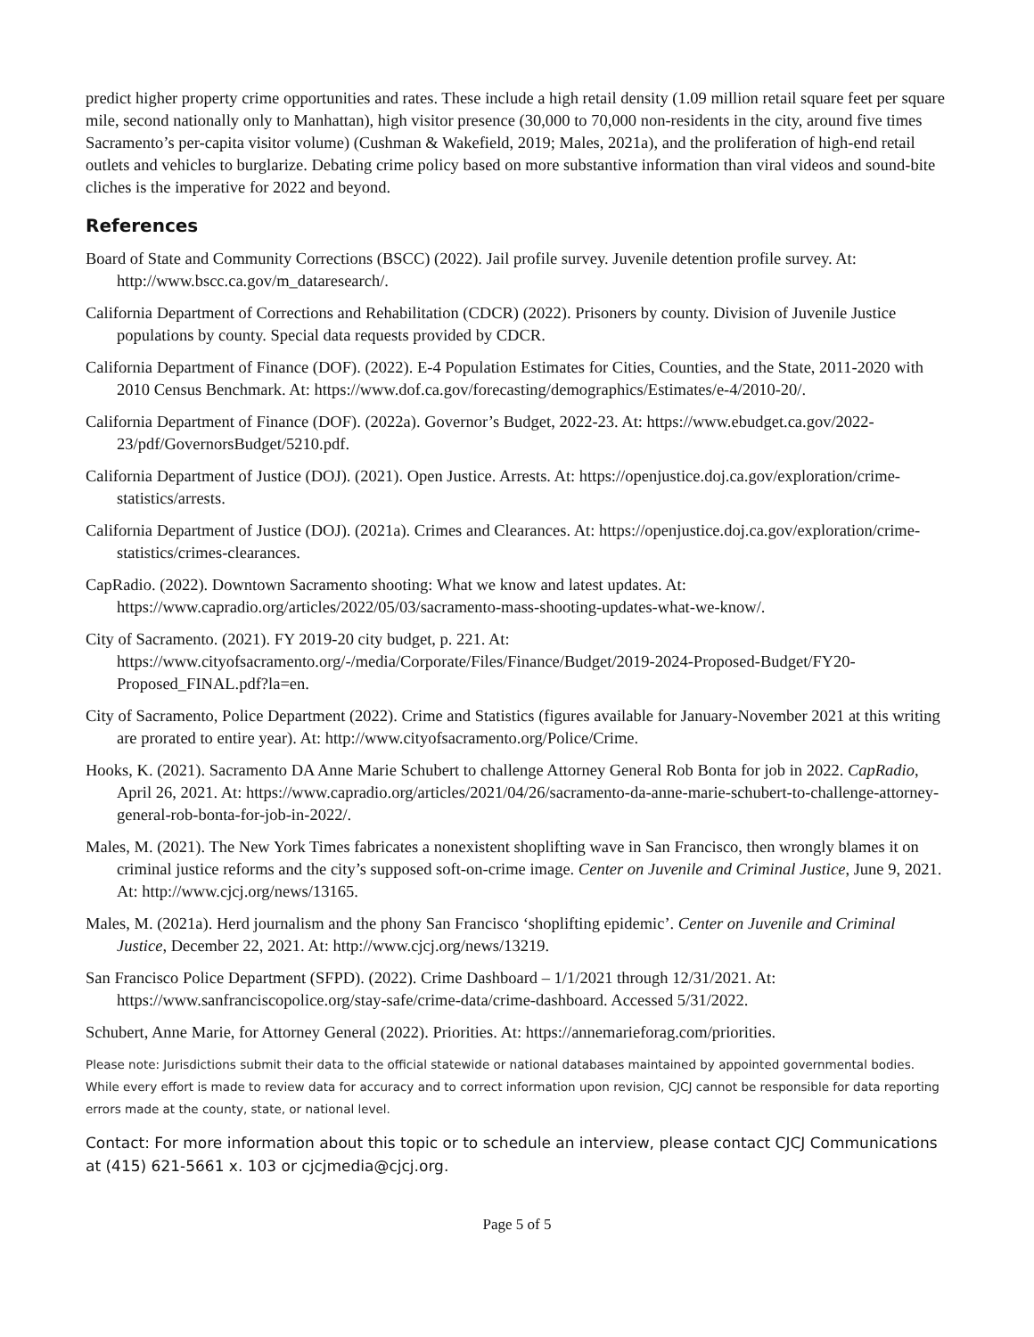predict higher property crime opportunities and rates. These include a high retail density (1.09 million retail square feet per square mile, second nationally only to Manhattan), high visitor presence (30,000 to 70,000 non-residents in the city, around five times Sacramento’s per-capita visitor volume) (Cushman & Wakefield, 2019; Males, 2021a), and the proliferation of high-end retail outlets and vehicles to burglarize. Debating crime policy based on more substantive information than viral videos and sound-bite cliches is the imperative for 2022 and beyond.
References
Board of State and Community Corrections (BSCC) (2022). Jail profile survey. Juvenile detention profile survey. At: http://www.bscc.ca.gov/m_dataresearch/.
California Department of Corrections and Rehabilitation (CDCR) (2022). Prisoners by county. Division of Juvenile Justice populations by county. Special data requests provided by CDCR.
California Department of Finance (DOF). (2022). E-4 Population Estimates for Cities, Counties, and the State, 2011-2020 with 2010 Census Benchmark. At: https://www.dof.ca.gov/forecasting/demographics/Estimates/e-4/2010-20/.
California Department of Finance (DOF). (2022a). Governor’s Budget, 2022-23. At: https://www.ebudget.ca.gov/2022-23/pdf/GovernorsBudget/5210.pdf.
California Department of Justice (DOJ). (2021). Open Justice. Arrests. At: https://openjustice.doj.ca.gov/exploration/crime-statistics/arrests.
California Department of Justice (DOJ). (2021a). Crimes and Clearances. At: https://openjustice.doj.ca.gov/exploration/crime-statistics/crimes-clearances.
CapRadio. (2022). Downtown Sacramento shooting: What we know and latest updates. At: https://www.capradio.org/articles/2022/05/03/sacramento-mass-shooting-updates-what-we-know/.
City of Sacramento. (2021). FY 2019-20 city budget, p. 221. At: https://www.cityofsacramento.org/-/media/Corporate/Files/Finance/Budget/2019-2024-Proposed-Budget/FY20-Proposed_FINAL.pdf?la=en.
City of Sacramento, Police Department (2022). Crime and Statistics (figures available for January-November 2021 at this writing are prorated to entire year). At: http://www.cityofsacramento.org/Police/Crime.
Hooks, K. (2021). Sacramento DA Anne Marie Schubert to challenge Attorney General Rob Bonta for job in 2022. CapRadio, April 26, 2021. At: https://www.capradio.org/articles/2021/04/26/sacramento-da-anne-marie-schubert-to-challenge-attorney-general-rob-bonta-for-job-in-2022/.
Males, M. (2021). The New York Times fabricates a nonexistent shoplifting wave in San Francisco, then wrongly blames it on criminal justice reforms and the city’s supposed soft-on-crime image. Center on Juvenile and Criminal Justice, June 9, 2021. At: http://www.cjcj.org/news/13165.
Males, M. (2021a). Herd journalism and the phony San Francisco ‘shoplifting epidemic’. Center on Juvenile and Criminal Justice, December 22, 2021. At: http://www.cjcj.org/news/13219.
San Francisco Police Department (SFPD). (2022). Crime Dashboard – 1/1/2021 through 12/31/2021. At: https://www.sanfranciscopolice.org/stay-safe/crime-data/crime-dashboard. Accessed 5/31/2022.
Schubert, Anne Marie, for Attorney General (2022). Priorities. At: https://annemarieforag.com/priorities.
Please note: Jurisdictions submit their data to the official statewide or national databases maintained by appointed governmental bodies. While every effort is made to review data for accuracy and to correct information upon revision, CJCJ cannot be responsible for data reporting errors made at the county, state, or national level.
Contact: For more information about this topic or to schedule an interview, please contact CJCJ Communications at (415) 621-5661 x. 103 or cjcjmedia@cjcj.org.
Page 5 of 5